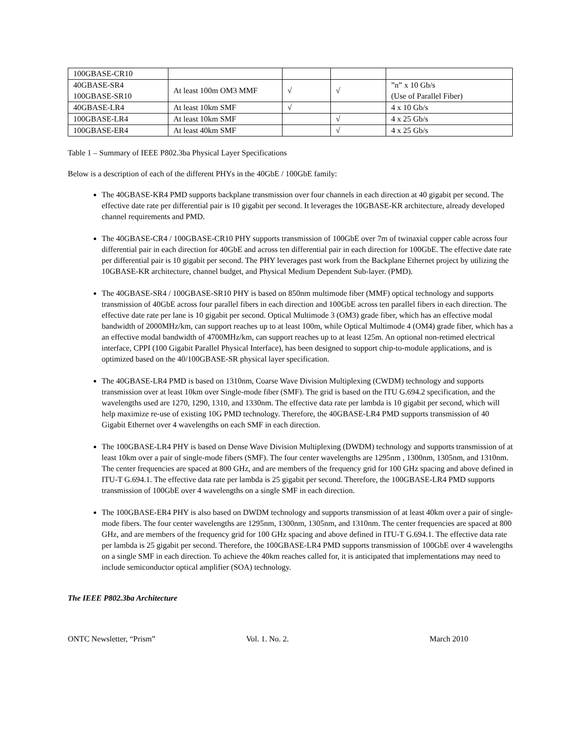| 100GBASE-CR10 | | | | |
| 40GBASE-SR4 100GBASE-SR10 | At least 100m OM3 MMF | √ | √ | ”n” x 10 Gb/s (Use of Parallel Fiber) |
| 40GBASE-LR4 | At least 10km SMF | √ | | 4 x 10 Gb/s |
| 100GBASE-LR4 | At least 10km SMF | | √ | 4 x 25 Gb/s |
| 100GBASE-ER4 | At least 40km SMF | | √ | 4 x 25 Gb/s |
Table 1 – Summary of IEEE P802.3ba Physical Layer Specifications
Below is a description of each of the different PHYs in the 40GbE / 100GbE family:
The 40GBASE-KR4 PMD supports backplane transmission over four channels in each direction at 40 gigabit per second. The effective date rate per differential pair is 10 gigabit per second. It leverages the 10GBASE-KR architecture, already developed channel requirements and PMD.
The 40GBASE-CR4 / 100GBASE-CR10 PHY supports transmission of 100GbE over 7m of twinaxial copper cable across four differential pair in each direction for 40GbE and across ten differential pair in each direction for 100GbE. The effective date rate per differential pair is 10 gigabit per second. The PHY leverages past work from the Backplane Ethernet project by utilizing the 10GBASE-KR architecture, channel budget, and Physical Medium Dependent Sub-layer. (PMD).
The 40GBASE-SR4 / 100GBASE-SR10 PHY is based on 850nm multimode fiber (MMF) optical technology and supports transmission of 40GbE across four parallel fibers in each direction and 100GbE across ten parallel fibers in each direction. The effective date rate per lane is 10 gigabit per second. Optical Multimode 3 (OM3) grade fiber, which has an effective modal bandwidth of 2000MHz/km, can support reaches up to at least 100m, while Optical Multimode 4 (OM4) grade fiber, which has a an effective modal bandwidth of 4700MHz/km, can support reaches up to at least 125m. An optional non-retimed electrical interface, CPPI (100 Gigabit Parallel Physical Interface), has been designed to support chip-to-module applications, and is optimized based on the 40/100GBASE-SR physical layer specification.
The 40GBASE-LR4 PMD is based on 1310nm, Coarse Wave Division Multiplexing (CWDM) technology and supports transmission over at least 10km over Single-mode fiber (SMF). The grid is based on the ITU G.694.2 specification, and the wavelengths used are 1270, 1290, 1310, and 1330nm. The effective data rate per lambda is 10 gigabit per second, which will help maximize re-use of existing 10G PMD technology. Therefore, the 40GBASE-LR4 PMD supports transmission of 40 Gigabit Ethernet over 4 wavelengths on each SMF in each direction.
The 100GBASE-LR4 PHY is based on Dense Wave Division Multiplexing (DWDM) technology and supports transmission of at least 10km over a pair of single-mode fibers (SMF). The four center wavelengths are 1295nm , 1300nm, 1305nm, and 1310nm. The center frequencies are spaced at 800 GHz, and are members of the frequency grid for 100 GHz spacing and above defined in ITU-T G.694.1. The effective data rate per lambda is 25 gigabit per second. Therefore, the 100GBASE-LR4 PMD supports transmission of 100GbE over 4 wavelengths on a single SMF in each direction.
The 100GBASE-ER4 PHY is also based on DWDM technology and supports transmission of at least 40km over a pair of single-mode fibers. The four center wavelengths are 1295nm, 1300nm, 1305nm, and 1310nm. The center frequencies are spaced at 800 GHz, and are members of the frequency grid for 100 GHz spacing and above defined in ITU-T G.694.1. The effective data rate per lambda is 25 gigabit per second. Therefore, the 100GBASE-LR4 PMD supports transmission of 100GbE over 4 wavelengths on a single SMF in each direction. To achieve the 40km reaches called for, it is anticipated that implementations may need to include semiconductor optical amplifier (SOA) technology.
The IEEE P802.3ba Architecture
ONTC Newsletter, “Prism” Vol. 1. No. 2. March 2010